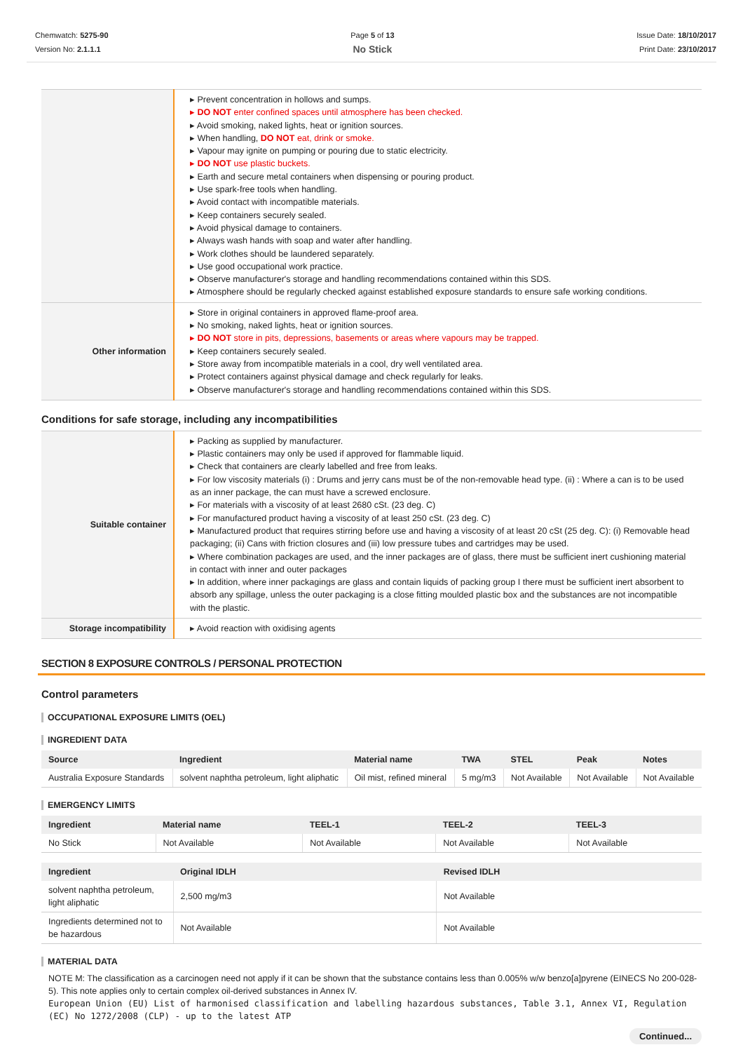Chemwatch: 5275-90
Version No: 2.1.1.1
Page 5 of 13
No Stick
Issue Date: 18/10/2017
Print Date: 23/10/2017
| | ▸ Prevent concentration in hollows and sumps. ▸ DO NOT enter confined spaces until atmosphere has been checked. ▸ Avoid smoking, naked lights, heat or ignition sources. ▸ When handling, DO NOT eat, drink or smoke. ▸ Vapour may ignite on pumping or pouring due to static electricity. ▸ DO NOT use plastic buckets. ▸ Earth and secure metal containers when dispensing or pouring product. ▸ Use spark-free tools when handling. ▸ Avoid contact with incompatible materials. ▸ Keep containers securely sealed. ▸ Avoid physical damage to containers. ▸ Always wash hands with soap and water after handling. ▸ Work clothes should be laundered separately. ▸ Use good occupational work practice. ▸ Observe manufacturer's storage and handling recommendations contained within this SDS. ▸ Atmosphere should be regularly checked against established exposure standards to ensure safe working conditions. |
| Other information | ▸ Store in original containers in approved flame-proof area. ▸ No smoking, naked lights, heat or ignition sources. ▸ DO NOT store in pits, depressions, basements or areas where vapours may be trapped. ▸ Keep containers securely sealed. ▸ Store away from incompatible materials in a cool, dry well ventilated area. ▸ Protect containers against physical damage and check regularly for leaks. ▸ Observe manufacturer's storage and handling recommendations contained within this SDS. |
Conditions for safe storage, including any incompatibilities
| Suitable container | ▸ Packing as supplied by manufacturer. ▸ Plastic containers may only be used if approved for flammable liquid. ▸ Check that containers are clearly labelled and free from leaks. ▸ For low viscosity materials (i) : Drums and jerry cans must be of the non-removable head type. (ii) : Where a can is to be used as an inner package, the can must have a screwed enclosure. ▸ For materials with a viscosity of at least 2680 cSt. (23 deg. C) ▸ For manufactured product having a viscosity of at least 250 cSt. (23 deg. C) ▸ Manufactured product that requires stirring before use and having a viscosity of at least 20 cSt (25 deg. C): (i) Removable head packaging; (ii) Cans with friction closures and (iii) low pressure tubes and cartridges may be used. ▸ Where combination packages are used, and the inner packages are of glass, there must be sufficient inert cushioning material in contact with inner and outer packages ▸ In addition, where inner packagings are glass and contain liquids of packing group I there must be sufficient inert absorbent to absorb any spillage, unless the outer packaging is a close fitting moulded plastic box and the substances are not incompatible with the plastic. |
| Storage incompatibility | ▸ Avoid reaction with oxidising agents |
SECTION 8 EXPOSURE CONTROLS / PERSONAL PROTECTION
Control parameters
OCCUPATIONAL EXPOSURE LIMITS (OEL)
INGREDIENT DATA
| Source | Ingredient | Material name | TWA | STEL | Peak | Notes |
| --- | --- | --- | --- | --- | --- | --- |
| Australia Exposure Standards | solvent naphtha petroleum, light aliphatic | Oil mist, refined mineral | 5 mg/m3 | Not Available | Not Available | Not Available |
EMERGENCY LIMITS
| Ingredient | Material name | TEEL-1 | TEEL-2 | TEEL-3 |
| --- | --- | --- | --- | --- |
| No Stick | Not Available | Not Available | Not Available | Not Available |
| Ingredient | Original IDLH | Revised IDLH |
| --- | --- | --- |
| solvent naphtha petroleum, light aliphatic | 2,500 mg/m3 | Not Available |
| Ingredients determined not to be hazardous | Not Available | Not Available |
MATERIAL DATA
NOTE M: The classification as a carcinogen need not apply if it can be shown that the substance contains less than 0.005% w/w benzo[a]pyrene (EINECS No 200-028-5). This note applies only to certain complex oil-derived substances in Annex IV.
European Union (EU) List of harmonised classification and labelling hazardous substances, Table 3.1, Annex VI, Regulation (EC) No 1272/2008 (CLP) - up to the latest ATP
Continued...